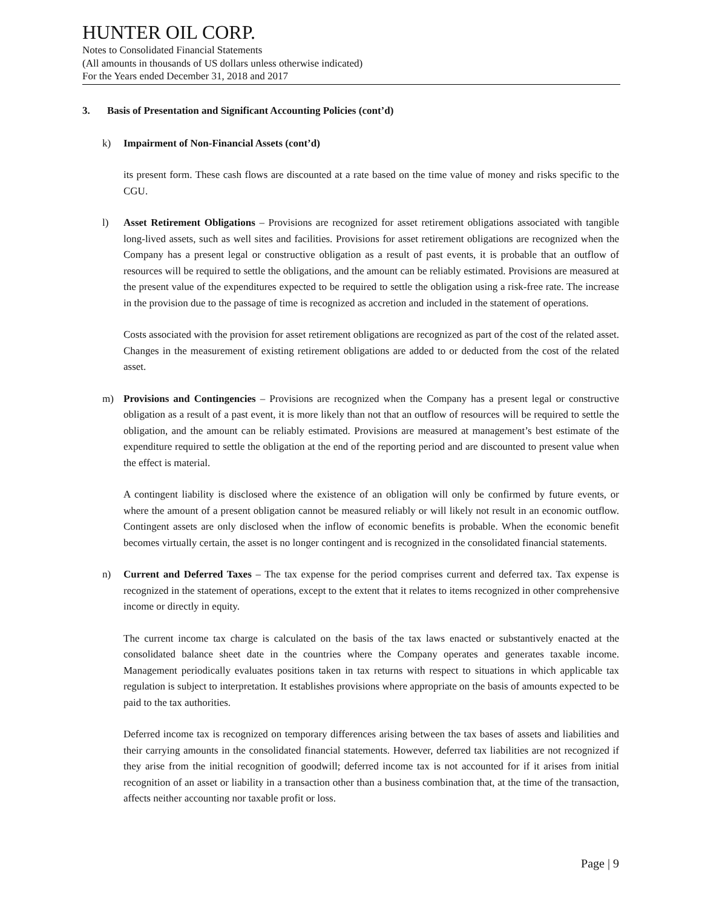HUNTER OIL CORP.
Notes to Consolidated Financial Statements
(All amounts in thousands of US dollars unless otherwise indicated)
For the Years ended December 31, 2018 and 2017
3. Basis of Presentation and Significant Accounting Policies (cont’d)
k) Impairment of Non-Financial Assets (cont’d)
its present form. These cash flows are discounted at a rate based on the time value of money and risks specific to the CGU.
l) Asset Retirement Obligations – Provisions are recognized for asset retirement obligations associated with tangible long-lived assets, such as well sites and facilities. Provisions for asset retirement obligations are recognized when the Company has a present legal or constructive obligation as a result of past events, it is probable that an outflow of resources will be required to settle the obligations, and the amount can be reliably estimated. Provisions are measured at the present value of the expenditures expected to be required to settle the obligation using a risk-free rate. The increase in the provision due to the passage of time is recognized as accretion and included in the statement of operations.
Costs associated with the provision for asset retirement obligations are recognized as part of the cost of the related asset. Changes in the measurement of existing retirement obligations are added to or deducted from the cost of the related asset.
m) Provisions and Contingencies – Provisions are recognized when the Company has a present legal or constructive obligation as a result of a past event, it is more likely than not that an outflow of resources will be required to settle the obligation, and the amount can be reliably estimated. Provisions are measured at management’s best estimate of the expenditure required to settle the obligation at the end of the reporting period and are discounted to present value when the effect is material.
A contingent liability is disclosed where the existence of an obligation will only be confirmed by future events, or where the amount of a present obligation cannot be measured reliably or will likely not result in an economic outflow. Contingent assets are only disclosed when the inflow of economic benefits is probable. When the economic benefit becomes virtually certain, the asset is no longer contingent and is recognized in the consolidated financial statements.
n) Current and Deferred Taxes – The tax expense for the period comprises current and deferred tax. Tax expense is recognized in the statement of operations, except to the extent that it relates to items recognized in other comprehensive income or directly in equity.
The current income tax charge is calculated on the basis of the tax laws enacted or substantively enacted at the consolidated balance sheet date in the countries where the Company operates and generates taxable income. Management periodically evaluates positions taken in tax returns with respect to situations in which applicable tax regulation is subject to interpretation. It establishes provisions where appropriate on the basis of amounts expected to be paid to the tax authorities.
Deferred income tax is recognized on temporary differences arising between the tax bases of assets and liabilities and their carrying amounts in the consolidated financial statements. However, deferred tax liabilities are not recognized if they arise from the initial recognition of goodwill; deferred income tax is not accounted for if it arises from initial recognition of an asset or liability in a transaction other than a business combination that, at the time of the transaction, affects neither accounting nor taxable profit or loss.
Page | 9